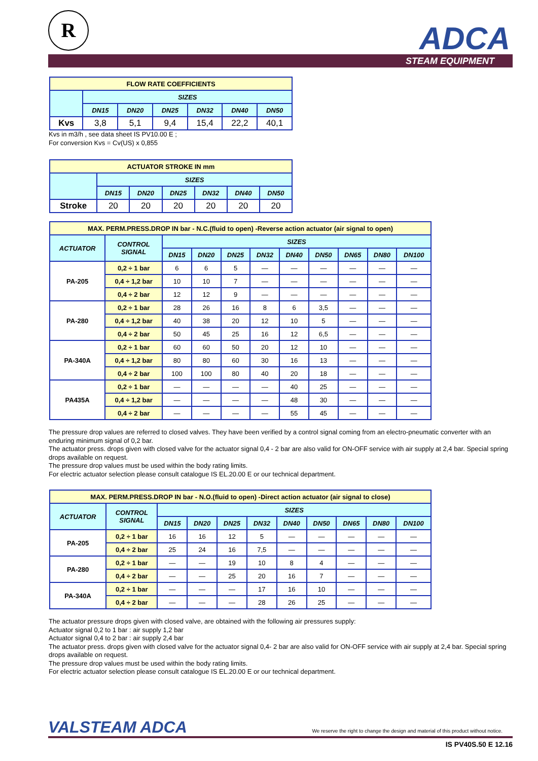R ADCA
STEAM EQUIPMENT
| FLOW RATE COEFFICIENTS | | | | | | |
| --- | --- | --- | --- | --- | --- | --- |
| | SIZES | | | | | |
| | DN15 | DN20 | DN25 | DN32 | DN40 | DN50 |
| Kvs | 3,8 | 5,1 | 9,4 | 15,4 | 22,2 | 40,1 |
Kvs in m3/h , see data sheet IS PV10.00 E ;
For conversion Kvs = Cv(US) x 0,855
| ACTUATOR STROKE IN mm | | | | | | |
| --- | --- | --- | --- | --- | --- | --- |
| | SIZES | | | | | |
| | DN15 | DN20 | DN25 | DN32 | DN40 | DN50 |
| Stroke | 20 | 20 | 20 | 20 | 20 | 20 |
| MAX. PERM.PRESS.DROP IN bar - N.C.(fluid to open) -Reverse action actuator (air signal to open) | | | | | | | | | | |
| --- | --- | --- | --- | --- | --- | --- | --- | --- | --- | --- |
| ACTUATOR | CONTROL SIGNAL | SIZES | | | | | | | | |
| | | DN15 | DN20 | DN25 | DN32 | DN40 | DN50 | DN65 | DN80 | DN100 |
| PA-205 | 0,2 ÷ 1 bar | 6 | 6 | 5 | — | — | — | — | — | — |
| | 0,4 ÷ 1,2 bar | 10 | 10 | 7 | — | — | — | — | — | — |
| | 0,4 ÷ 2 bar | 12 | 12 | 9 | — | — | — | — | — | — |
| PA-280 | 0,2 ÷ 1 bar | 28 | 26 | 16 | 8 | 6 | 3,5 | — | — | — |
| | 0,4 ÷ 1,2 bar | 40 | 38 | 20 | 12 | 10 | 5 | — | — | — |
| | 0,4 ÷ 2 bar | 50 | 45 | 25 | 16 | 12 | 6,5 | — | — | — |
| PA-340A | 0,2 ÷ 1 bar | 60 | 60 | 50 | 20 | 12 | 10 | — | — | — |
| | 0,4 ÷ 1,2 bar | 80 | 80 | 60 | 30 | 16 | 13 | — | — | — |
| | 0,4 ÷ 2 bar | 100 | 100 | 80 | 40 | 20 | 18 | — | — | — |
| PA435A | 0,2 ÷ 1 bar | — | — | — | — | 40 | 25 | — | — | — |
| | 0,4 ÷ 1,2 bar | — | — | — | — | 48 | 30 | — | — | — |
| | 0,4 ÷ 2 bar | — | — | — | — | 55 | 45 | — | — | — |
The pressure drop values are referred to closed valves. They have been verified by a control signal coming from an electro-pneumatic converter with an enduring minimum signal of 0,2 bar.
The actuator press. drops given with closed valve for the actuator signal 0,4 - 2 bar are also valid for ON-OFF service with air supply at 2,4 bar. Special spring drops available on request.
The pressure drop values must be used within the body rating limits.
For electric actuator selection please consult catalogue IS EL.20.00 E or our technical department.
| MAX. PERM.PRESS.DROP IN bar - N.O.(fluid to open) -Direct action actuator (air signal to close) | | | | | | | | | | |
| --- | --- | --- | --- | --- | --- | --- | --- | --- | --- | --- |
| ACTUATOR | CONTROL SIGNAL | SIZES | | | | | | | | |
| | | DN15 | DN20 | DN25 | DN32 | DN40 | DN50 | DN65 | DN80 | DN100 |
| PA-205 | 0,2 ÷ 1 bar | 16 | 16 | 12 | 5 | — | — | — | — | — |
| | 0,4 ÷ 2 bar | 25 | 24 | 16 | 7,5 | — | — | — | — | — |
| PA-280 | 0,2 ÷ 1 bar | — | — | 19 | 10 | 8 | 4 | — | — | — |
| | 0,4 ÷ 2 bar | — | — | 25 | 20 | 16 | 7 | — | — | — |
| PA-340A | 0,2 ÷ 1 bar | — | — | — | 17 | 16 | 10 | — | — | — |
| | 0,4 ÷ 2 bar | — | — | — | 28 | 26 | 25 | — | — | — |
The actuator pressure drops given with closed valve, are obtained with the following air pressures supply:
Actuator signal 0,2 to 1 bar : air supply 1,2 bar
Actuator signal 0,4 to 2 bar : air supply 2,4 bar
The actuator press. drops given with closed valve for the actuator signal 0,4- 2 bar are also valid for ON-OFF service with air supply at 2,4 bar. Special spring drops available on request.
The pressure drop values must be used within the body rating limits.
For electric actuator selection please consult catalogue IS EL.20.00 E or our technical department.
VALSTEAM ADCA We reserve the right to change the design and material of this product without notice.
IS PV40S.50 E 12.16